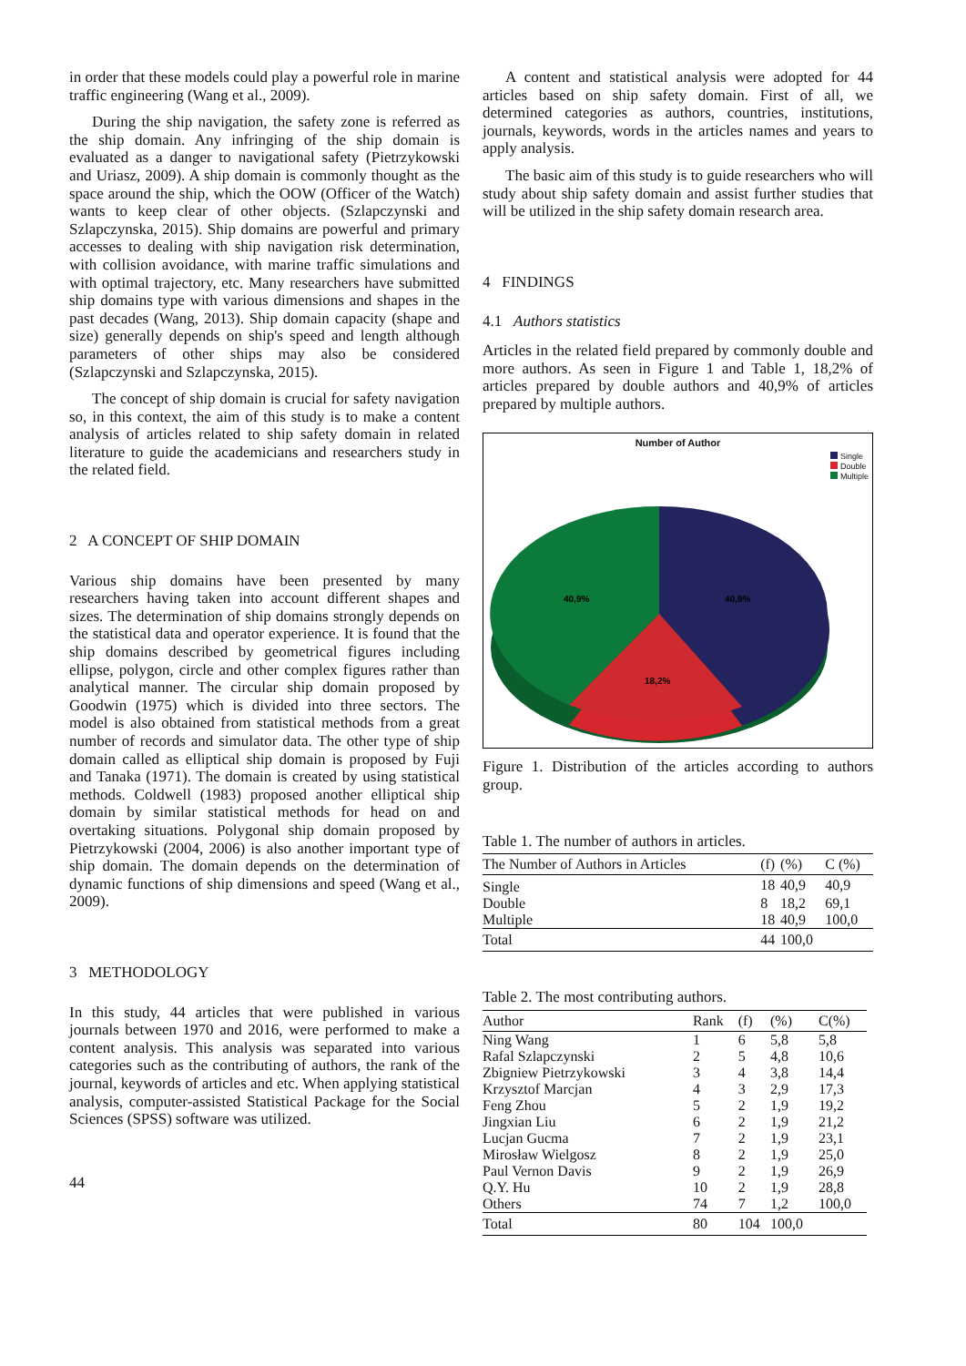in order that these models could play a powerful role in marine traffic engineering (Wang et al., 2009).
During the ship navigation, the safety zone is referred as the ship domain. Any infringing of the ship domain is evaluated as a danger to navigational safety (Pietrzykowski and Uriasz, 2009). A ship domain is commonly thought as the space around the ship, which the OOW (Officer of the Watch) wants to keep clear of other objects. (Szlapczynski and Szlapczynska, 2015). Ship domains are powerful and primary accesses to dealing with ship navigation risk determination, with collision avoidance, with marine traffic simulations and with optimal trajectory, etc. Many researchers have submitted ship domains type with various dimensions and shapes in the past decades (Wang, 2013). Ship domain capacity (shape and size) generally depends on ship's speed and length although parameters of other ships may also be considered (Szlapczynski and Szlapczynska, 2015).
The concept of ship domain is crucial for safety navigation so, in this context, the aim of this study is to make a content analysis of articles related to ship safety domain in related literature to guide the academicians and researchers study in the related field.
2 A CONCEPT OF SHIP DOMAIN
Various ship domains have been presented by many researchers having taken into account different shapes and sizes. The determination of ship domains strongly depends on the statistical data and operator experience. It is found that the ship domains described by geometrical figures including ellipse, polygon, circle and other complex figures rather than analytical manner. The circular ship domain proposed by Goodwin (1975) which is divided into three sectors. The model is also obtained from statistical methods from a great number of records and simulator data. The other type of ship domain called as elliptical ship domain is proposed by Fuji and Tanaka (1971). The domain is created by using statistical methods. Coldwell (1983) proposed another elliptical ship domain by similar statistical methods for head on and overtaking situations. Polygonal ship domain proposed by Pietrzykowski (2004, 2006) is also another important type of ship domain. The domain depends on the determination of dynamic functions of ship dimensions and speed (Wang et al., 2009).
3 METHODOLOGY
In this study, 44 articles that were published in various journals between 1970 and 2016, were performed to make a content analysis. This analysis was separated into various categories such as the contributing of authors, the rank of the journal, keywords of articles and etc. When applying statistical analysis, computer-assisted Statistical Package for the Social Sciences (SPSS) software was utilized.
44
A content and statistical analysis were adopted for 44 articles based on ship safety domain. First of all, we determined categories as authors, countries, institutions, journals, keywords, words in the articles names and years to apply analysis.
The basic aim of this study is to guide researchers who will study about ship safety domain and assist further studies that will be utilized in the ship safety domain research area.
4 FINDINGS
4.1 Authors statistics
Articles in the related field prepared by commonly double and more authors. As seen in Figure 1 and Table 1, 18,2% of articles prepared by double authors and 40,9% of articles prepared by multiple authors.
Number of Author
Single
Double
Multiple
40,9%
40,9%
18,2%
Figure 1. Distribution of the articles according to authors group.
Table 1. The number of authors in articles.
| The Number of Authors in Articles | (f) | (%) | C (%) |
| --- | --- | --- | --- |
| Single | 18 | 40,9 | 40,9 |
| Double | 8 | 18,2 | 69,1 |
| Multiple | 18 | 40,9 | 100,0 |
| Total | 44 | 100,0 | |
Table 2. The most contributing authors.
| Author | Rank | (f) | (%) | C(%) |
| --- | --- | --- | --- | --- |
| Ning Wang | 1 | 6 | 5,8 | 5,8 |
| Rafal Szlapczynski | 2 | 5 | 4,8 | 10,6 |
| Zbigniew Pietrzykowski | 3 | 4 | 3,8 | 14,4 |
| Krzysztof Marcjan | 4 | 3 | 2,9 | 17,3 |
| Feng Zhou | 5 | 2 | 1,9 | 19,2 |
| Jingxian Liu | 6 | 2 | 1,9 | 21,2 |
| Lucjan Gucma | 7 | 2 | 1,9 | 23,1 |
| Mirosław Wielgosz | 8 | 2 | 1,9 | 25,0 |
| Paul Vernon Davis | 9 | 2 | 1,9 | 26,9 |
| Q.Y. Hu | 10 | 2 | 1,9 | 28,8 |
| Others | 74 | 7 | 1,2 | 100,0 |
| Total | 80 | 104 | 100,0 | |